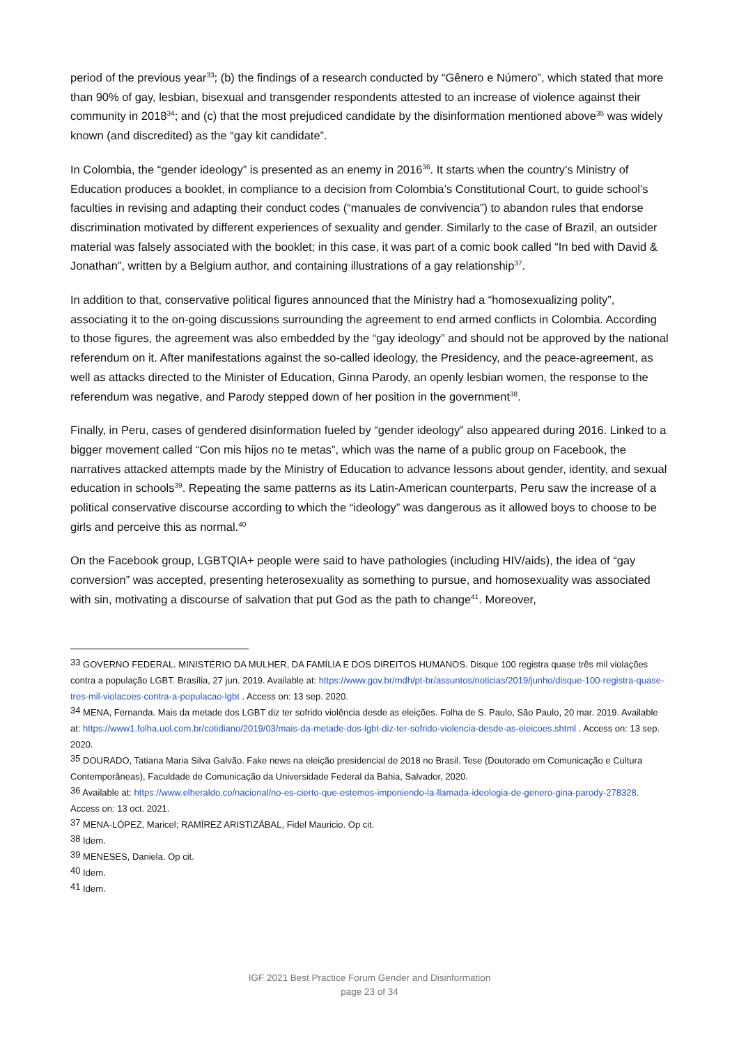period of the previous year<sup>33</sup>; (b) the findings of a research conducted by “Gênero e Número”, which stated that more than 90% of gay, lesbian, bisexual and transgender respondents attested to an increase of violence against their community in 2018<sup>34</sup>; and (c) that the most prejudiced candidate by the disinformation mentioned above<sup>35</sup> was widely known (and discredited) as the “gay kit candidate”.
In Colombia, the “gender ideology” is presented as an enemy in 2016<sup>36</sup>. It starts when the country’s Ministry of Education produces a booklet, in compliance to a decision from Colombia’s Constitutional Court, to guide school’s faculties in revising and adapting their conduct codes (“manuales de convivencia”) to abandon rules that endorse discrimination motivated by different experiences of sexuality and gender. Similarly to the case of Brazil, an outsider material was falsely associated with the booklet; in this case, it was part of a comic book called “In bed with David & Jonathan”, written by a Belgium author, and containing illustrations of a gay relationship<sup>37</sup>.
In addition to that, conservative political figures announced that the Ministry had a “homosexualizing polity”, associating it to the on-going discussions surrounding the agreement to end armed conflicts in Colombia. According to those figures, the agreement was also embedded by the “gay ideology” and should not be approved by the national referendum on it. After manifestations against the so-called ideology, the Presidency, and the peace-agreement, as well as attacks directed to the Minister of Education, Ginna Parody, an openly lesbian women, the response to the referendum was negative, and Parody stepped down of her position in the government<sup>38</sup>.
Finally, in Peru, cases of gendered disinformation fueled by “gender ideology” also appeared during 2016. Linked to a bigger movement called “Con mis hijos no te metas”, which was the name of a public group on Facebook, the narratives attacked attempts made by the Ministry of Education to advance lessons about gender, identity, and sexual education in schools<sup>39</sup>. Repeating the same patterns as its Latin-American counterparts, Peru saw the increase of a political conservative discourse according to which the “ideology” was dangerous as it allowed boys to choose to be girls and perceive this as normal.<sup>40</sup>
On the Facebook group, LGBTQIA+ people were said to have pathologies (including HIV/aids), the idea of “gay conversion” was accepted, presenting heterosexuality as something to pursue, and homosexuality was associated with sin, motivating a discourse of salvation that put God as the path to change<sup>41</sup>. Moreover,
<sup>33</sup> GOVERNO FEDERAL. MINISTÉRIO DA MULHER, DA FAMÍLIA E DOS DIREITOS HUMANOS. Disque 100 registra quase três mil violações contra a população LGBT. Brasília, 27 jun. 2019. Available at: https://www.gov.br/mdh/pt-br/assuntos/noticias/2019/junho/disque-100-registra-quase-tres-mil-violacoes-contra-a-populacao-lgbt . Access on: 13 sep. 2020.
<sup>34</sup> MENA, Fernanda. Mais da metade dos LGBT diz ter sofrido violência desde as eleições. Folha de S. Paulo, São Paulo, 20 mar. 2019. Available at: https://www1.folha.uol.com.br/cotidiano/2019/03/mais-da-metade-dos-lgbt-diz-ter-sofrido-violencia-desde-as-eleicoes.shtml . Access on: 13 sep. 2020.
<sup>35</sup> DOURADO, Tatiana Maria Silva Galvão. Fake news na eleição presidencial de 2018 no Brasil. Tese (Doutorado em Comunicação e Cultura Contemporâneas), Faculdade de Comunicação da Universidade Federal da Bahia, Salvador, 2020.
<sup>36</sup> Available at: https://www.elheraldo.co/nacional/no-es-cierto-que-estemos-imponiendo-la-llamada-ideologia-de-genero-gina-parody-278328. Access on: 13 oct. 2021.
<sup>37</sup> MENA-LÓPEZ, Maricel; RAMÍREZ ARISTIZÁBAL, Fidel Mauricio. Op cit.
<sup>38</sup> Idem.
<sup>39</sup> MENESES, Daniela. Op cit.
<sup>40</sup> Idem.
<sup>41</sup> Idem.
IGF 2021 Best Practice Forum Gender and Disinformation
page 23 of 34